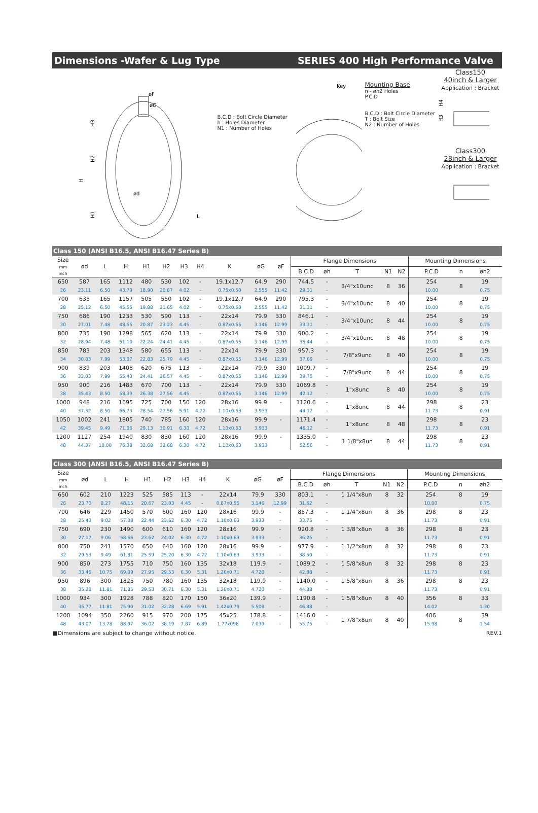Dimensions -Wafer & Lug Type SERIES 400 High Performance Valve
øF
øG
H3
H2
H
H1
ød
L
B.C.D : Bolt Circle Diameter
h : Holes Diameter
N1 : Number of Holes
Key
Mounting Base
n - øh2 Holes
P.C.D
B.C.D : Bolt Circle Diameter
T : Bolt Size
N2 : Number of Holes
Class150
40inch & Larger
Application : Bracket
H4
H3
Class300
28inch & Larger
Application : Bracket
Class 150 (ANSI B16.5, ANSI B16.47 Series B)
| Size mm inch | ød | L | H | H1 | H2 | H3 | H4 | K | øG | øF | Flange Dimensions | | | | | Mounting Dimensions | | |
| --- | --- | --- | --- | --- | --- | --- | --- | --- | --- | --- | --- | --- | --- | --- | --- | --- | --- | --- |
| | | | | | | | | | | | B.C.D | øh | T | N1 | N2 | P.C.D | n | øh2 |
| 650 | 587 | 165 | 1112 | 480 | 530 | 102 | - | 19.1x12.7 | 64.9 | 290 | 744.5 | - | 3/4"x10unc | 8 | 36 | 254 | 8 | 19 |
| 26 | 23.11 | 6.50 | 43.79 | 18.90 | 20.87 | 4.02 | - | 0.75x0.50 | 2.555 | 11.42 | 29.31 | - | | | | 10.00 | | 0.75 |
| 700 | 638 | 165 | 1157 | 505 | 550 | 102 | - | 19.1x12.7 | 64.9 | 290 | 795.3 | - | 3/4"x10unc | 8 | 40 | 254 | 8 | 19 |
| 28 | 25.12 | 6.50 | 45.55 | 19.88 | 21.65 | 4.02 | - | 0.75x0.50 | 2.555 | 11.42 | 31.31 | - | | | | 10.00 | | 0.75 |
| 750 | 686 | 190 | 1233 | 530 | 590 | 113 | - | 22x14 | 79.9 | 330 | 846.1 | - | 3/4"x10unc | 8 | 44 | 254 | 8 | 19 |
| 30 | 27.01 | 7.48 | 48.55 | 20.87 | 23.23 | 4.45 | - | 0.87x0.55 | 3.146 | 12.99 | 33.31 | - | | | | 10.00 | | 0.75 |
| 800 | 735 | 190 | 1298 | 565 | 620 | 113 | - | 22x14 | 79.9 | 330 | 900.2 | - | 3/4"x10unc | 8 | 48 | 254 | 8 | 19 |
| 32 | 28.94 | 7.48 | 51.10 | 22.24 | 24.41 | 4.45 | - | 0.87x0.55 | 3.146 | 12.99 | 35.44 | - | | | | 10.00 | | 0.75 |
| 850 | 783 | 203 | 1348 | 580 | 655 | 113 | - | 22x14 | 79.9 | 330 | 957.3 | - | 7/8"x9unc | 8 | 40 | 254 | 8 | 19 |
| 34 | 30.83 | 7.99 | 53.07 | 22.83 | 25.79 | 4.45 | - | 0.87x0.55 | 3.146 | 12.99 | 37.69 | - | | | | 10.00 | | 0.75 |
| 900 | 839 | 203 | 1408 | 620 | 675 | 113 | - | 22x14 | 79.9 | 330 | 1009.7 | - | 7/8"x9unc | 8 | 44 | 254 | 8 | 19 |
| 36 | 33.03 | 7.99 | 55.43 | 24.41 | 26.57 | 4.45 | - | 0.87x0.55 | 3.146 | 12.99 | 39.75 | - | | | | 10.00 | | 0.75 |
| 950 | 900 | 216 | 1483 | 670 | 700 | 113 | - | 22x14 | 79.9 | 330 | 1069.8 | - | 1"x8unc | 8 | 40 | 254 | 8 | 19 |
| 38 | 35.43 | 8.50 | 58.39 | 26.38 | 27.56 | 4.45 | - | 0.87x0.55 | 3.146 | 12.99 | 42.12 | - | | | | 10.00 | | 0.75 |
| 1000 | 948 | 216 | 1695 | 725 | 700 | 150 | 120 | 28x16 | 99.9 | - | 1120.6 | - | 1"x8unc | 8 | 44 | 298 | 8 | 23 |
| 40 | 37.32 | 8.50 | 66.73 | 28.54 | 27.56 | 5.91 | 4.72 | 1.10x0.63 | 3.933 | | 44.12 | - | | | | 11.73 | | 0.91 |
| 1050 | 1002 | 241 | 1805 | 740 | 785 | 160 | 120 | 28x16 | 99.9 | - | 1171.4 | - | 1"x8unc | 8 | 48 | 298 | 8 | 23 |
| 42 | 39.45 | 9.49 | 71.06 | 29.13 | 30.91 | 6.30 | 4.72 | 1.10x0.63 | 3.933 | | 46.12 | - | | | | 11.73 | | 0.91 |
| 1200 | 1127 | 254 | 1940 | 830 | 830 | 160 | 120 | 28x16 | 99.9 | - | 1335.0 | - | 1 1/8"x8un | 8 | 44 | 298 | 8 | 23 |
| 48 | 44.37 | 10.00 | 76.38 | 32.68 | 32.68 | 6.30 | 4.72 | 1.10x0.63 | 3.933 | | 52.56 | - | | | | 11.73 | | 0.91 |
Class 300 (ANSI B16.5, ANSI B16.47 Series B)
| Size mm inch | ød | L | H | H1 | H2 | H3 | H4 | K | øG | øF | Flange Dimensions | | | | | Mounting Dimensions | | |
| --- | --- | --- | --- | --- | --- | --- | --- | --- | --- | --- | --- | --- | --- | --- | --- | --- | --- | --- |
| | | | | | | | | | | | B.C.D | øh | T | N1 | N2 | P.C.D | n | øh2 |
| 650 | 602 | 210 | 1223 | 525 | 585 | 113 | - | 22x14 | 79.9 | 330 | 803.1 | - | 1 1/4"x8un | 8 | 32 | 254 | 8 | 19 |
| 26 | 23.70 | 8.27 | 48.15 | 20.67 | 23.03 | 4.45 | - | 0.87x0.55 | 3.146 | 12.99 | 31.62 | - | | | | 10.00 | | 0.75 |
| 700 | 646 | 229 | 1450 | 570 | 600 | 160 | 120 | 28x16 | 99.9 | - | 857.3 | - | 1 1/4"x8un | 8 | 36 | 298 | 8 | 23 |
| 28 | 25.43 | 9.02 | 57.08 | 22.44 | 23.62 | 6.30 | 4.72 | 1.10x0.63 | 3.933 | - | 33.75 | - | | | | 11.73 | | 0.91 |
| 750 | 690 | 230 | 1490 | 600 | 610 | 160 | 120 | 28x16 | 99.9 | - | 920.8 | - | 1 3/8"x8un | 8 | 36 | 298 | 8 | 23 |
| 30 | 27.17 | 9.06 | 58.66 | 23.62 | 24.02 | 6.30 | 4.72 | 1.10x0.63 | 3.933 | - | 36.25 | - | | | | 11.73 | | 0.91 |
| 800 | 750 | 241 | 1570 | 650 | 640 | 160 | 120 | 28x16 | 99.9 | - | 977.9 | - | 1 1/2"x8un | 8 | 32 | 298 | 8 | 23 |
| 32 | 29.53 | 9.49 | 61.81 | 25.59 | 25.20 | 6.30 | 4.72 | 1.10x0.63 | 3.933 | - | 38.50 | - | | | | 11.73 | | 0.91 |
| 900 | 850 | 273 | 1755 | 710 | 750 | 160 | 135 | 32x18 | 119.9 | - | 1089.2 | - | 1 5/8"x8un | 8 | 32 | 298 | 8 | 23 |
| 36 | 33.46 | 10.75 | 69.09 | 27.95 | 29.53 | 6.30 | 5.31 | 1.26x0.71 | 4.720 | - | 42.88 | - | | | | 11.73 | | 0.91 |
| 950 | 896 | 300 | 1825 | 750 | 780 | 160 | 135 | 32x18 | 119.9 | - | 1140.0 | - | 1 5/8"x8un | 8 | 36 | 298 | 8 | 23 |
| 38 | 35.28 | 11.81 | 71.85 | 29.53 | 30.71 | 6.30 | 5.31 | 1.26x0.71 | 4.720 | - | 44.88 | - | | | | 11.73 | | 0.91 |
| 1000 | 934 | 300 | 1928 | 788 | 820 | 170 | 150 | 36x20 | 139.9 | - | 1190.8 | - | 1 5/8"x8un | 8 | 40 | 356 | 8 | 33 |
| 40 | 36.77 | 11.81 | 75.90 | 31.02 | 32.28 | 6.69 | 5.91 | 1.42x0.79 | 5.508 | - | 46.88 | - | | | | 14.02 | | 1.30 |
| 1200 | 1094 | 350 | 2260 | 915 | 970 | 200 | 175 | 45x25 | 178.8 | - | 1416.0 | - | 1 7/8"x8un | 8 | 40 | 406 | 8 | 39 |
| 48 | 43.07 | 13.78 | 88.97 | 36.02 | 38.19 | 7.87 | 6.89 | 1.77x098 | 7.039 | - | 55.75 | - | | | | 15.98 | | 1.54 |
■Dimensions are subject to change without notice. REV.1